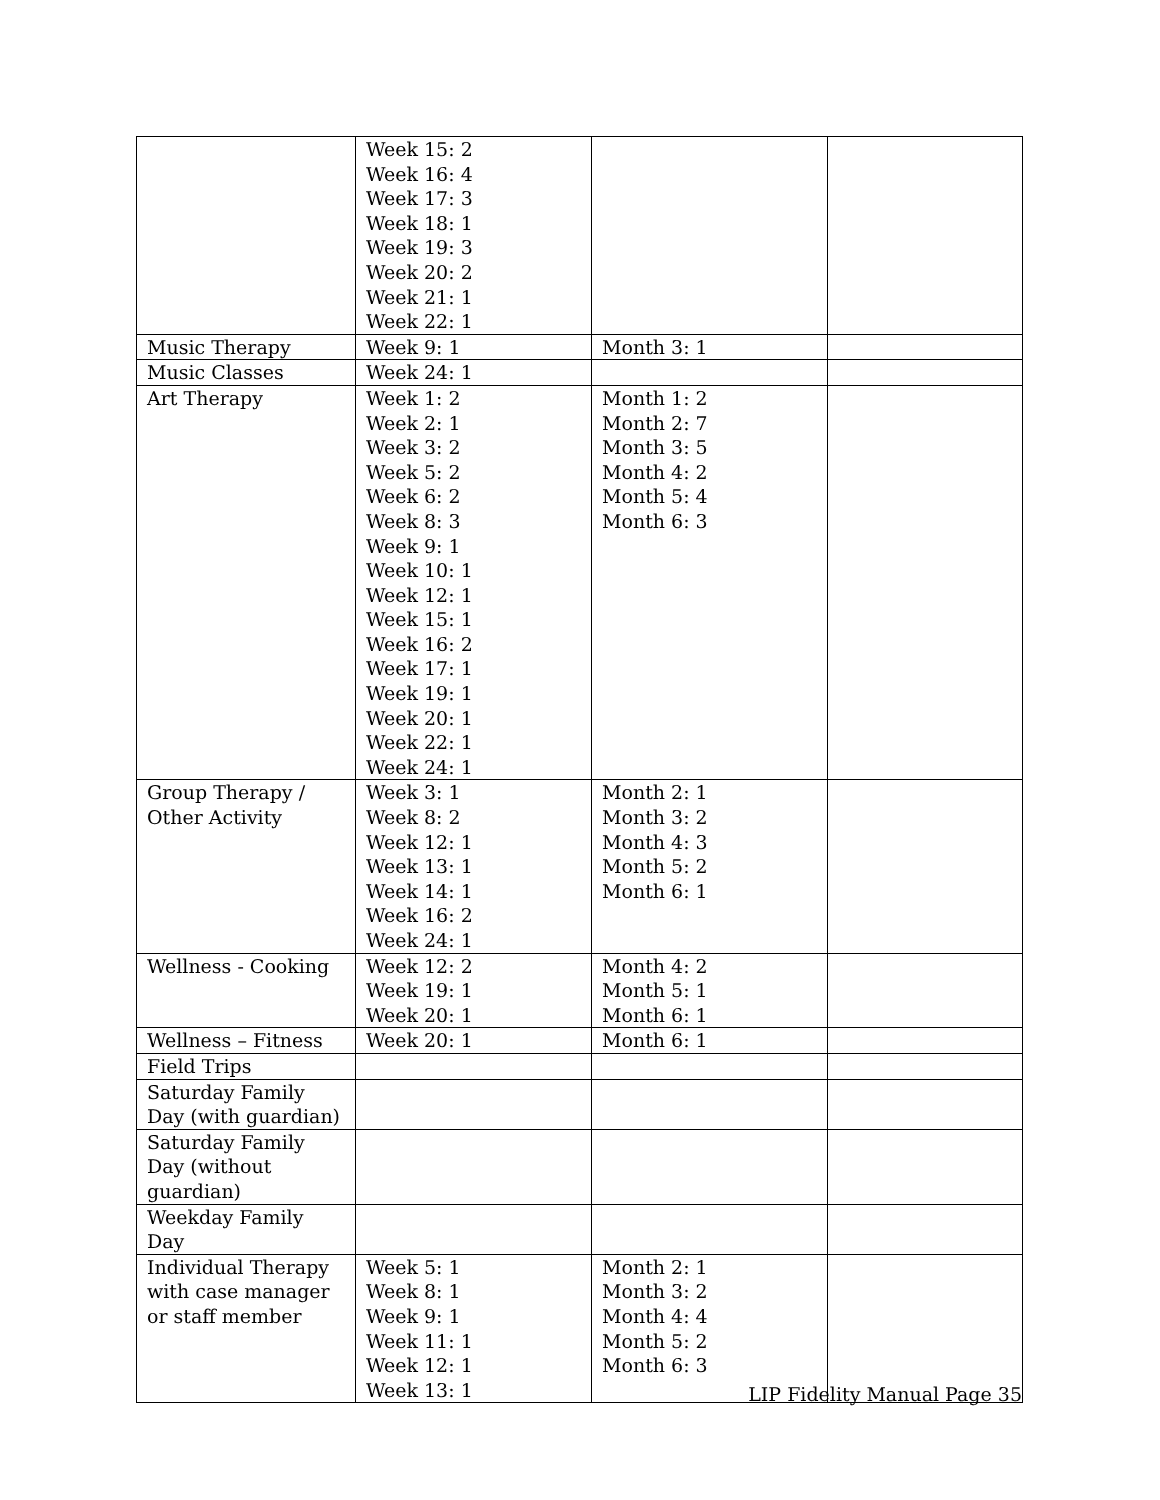| | Week 15: 2 Week 16: 4 Week 17: 3 Week 18: 1 Week 19: 3 Week 20: 2 Week 21: 1 Week 22: 1 | | |
| Music Therapy | Week 9: 1 | Month 3: 1 | |
| Music Classes | Week 24: 1 | | |
| Art Therapy | Week 1: 2 Week 2: 1 Week 3: 2 Week 5: 2 Week 6: 2 Week 8: 3 Week 9: 1 Week 10: 1 Week 12: 1 Week 15: 1 Week 16: 2 Week 17: 1 Week 19: 1 Week 20: 1 Week 22: 1 Week 24: 1 | Month 1: 2 Month 2: 7 Month 3: 5 Month 4: 2 Month 5: 4 Month 6: 3 | |
| Group Therapy / Other Activity | Week 3: 1 Week 8: 2 Week 12: 1 Week 13: 1 Week 14: 1 Week 16: 2 Week 24: 1 | Month 2: 1 Month 3: 2 Month 4: 3 Month 5: 2 Month 6: 1 | |
| Wellness - Cooking | Week 12: 2 Week 19: 1 Week 20: 1 | Month 4: 2 Month 5: 1 Month 6: 1 | |
| Wellness – Fitness | Week 20: 1 | Month 6: 1 | |
| Field Trips | | | |
| Saturday Family Day (with guardian) | | | |
| Saturday Family Day (without guardian) | | | |
| Weekday Family Day | | | |
| Individual Therapy with case manager or staff member | Week 5: 1 Week 8: 1 Week 9: 1 Week 11: 1 Week 12: 1 Week 13: 1 | Month 2: 1 Month 3: 2 Month 4: 4 Month 5: 2 Month 6: 3 | |
LIP Fidelity Manual Page 35